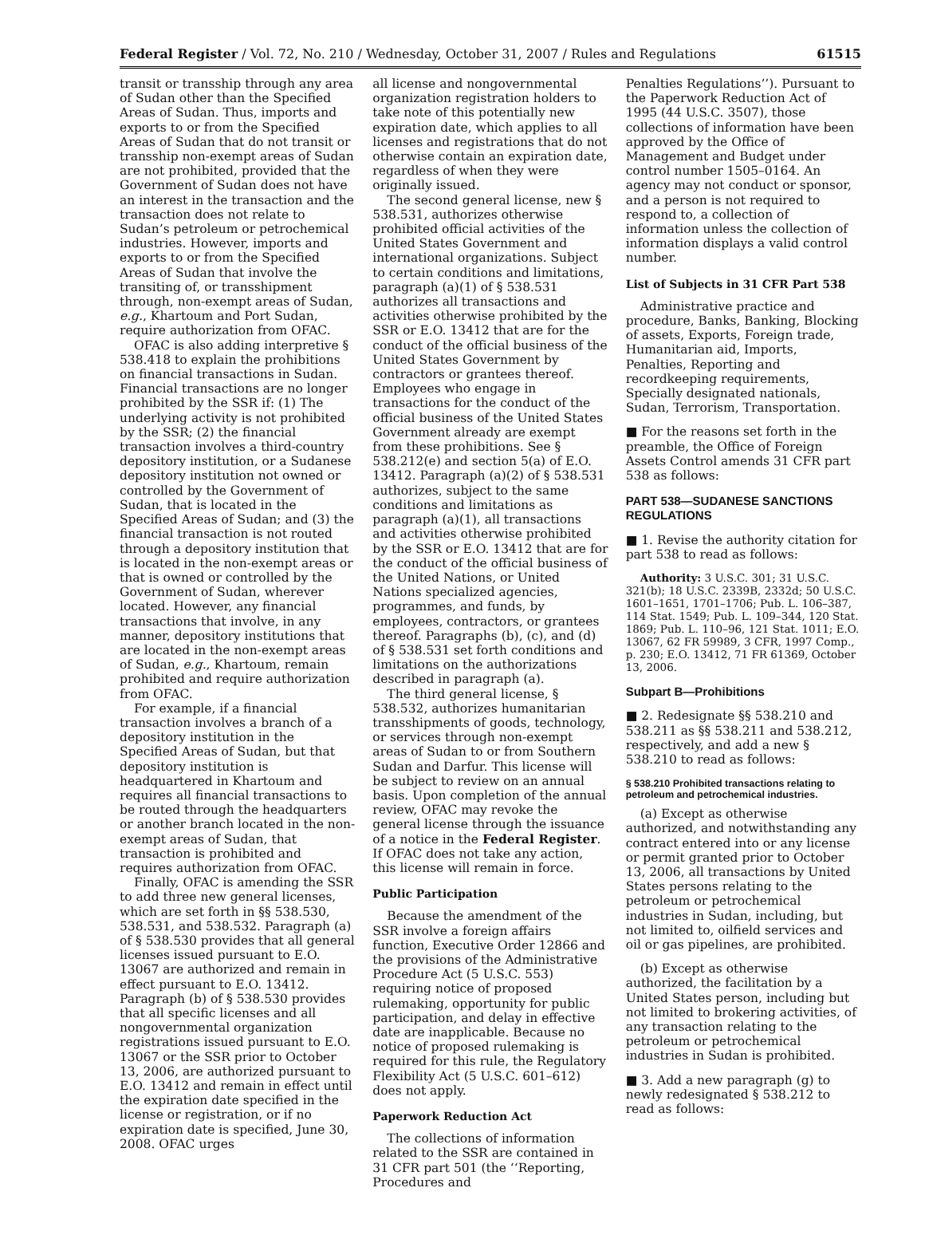Federal Register / Vol. 72, No. 210 / Wednesday, October 31, 2007 / Rules and Regulations 61515
transit or transship through any area of Sudan other than the Specified Areas of Sudan. Thus, imports and exports to or from the Specified Areas of Sudan that do not transit or transship non-exempt areas of Sudan are not prohibited, provided that the Government of Sudan does not have an interest in the transaction and the transaction does not relate to Sudan’s petroleum or petrochemical industries. However, imports and exports to or from the Specified Areas of Sudan that involve the transiting of, or transshipment through, non-exempt areas of Sudan, e.g., Khartoum and Port Sudan, require authorization from OFAC.
OFAC is also adding interpretive § 538.418 to explain the prohibitions on financial transactions in Sudan. Financial transactions are no longer prohibited by the SSR if: (1) The underlying activity is not prohibited by the SSR; (2) the financial transaction involves a third-country depository institution, or a Sudanese depository institution not owned or controlled by the Government of Sudan, that is located in the Specified Areas of Sudan; and (3) the financial transaction is not routed through a depository institution that is located in the non-exempt areas or that is owned or controlled by the Government of Sudan, wherever located. However, any financial transactions that involve, in any manner, depository institutions that are located in the non-exempt areas of Sudan, e.g., Khartoum, remain prohibited and require authorization from OFAC.
For example, if a financial transaction involves a branch of a depository institution in the Specified Areas of Sudan, but that depository institution is headquartered in Khartoum and requires all financial transactions to be routed through the headquarters or another branch located in the non-exempt areas of Sudan, that transaction is prohibited and requires authorization from OFAC.
Finally, OFAC is amending the SSR to add three new general licenses, which are set forth in §§ 538.530, 538.531, and 538.532. Paragraph (a) of § 538.530 provides that all general licenses issued pursuant to E.O. 13067 are authorized and remain in effect pursuant to E.O. 13412. Paragraph (b) of § 538.530 provides that all specific licenses and all nongovernmental organization registrations issued pursuant to E.O. 13067 or the SSR prior to October 13, 2006, are authorized pursuant to E.O. 13412 and remain in effect until the expiration date specified in the license or registration, or if no expiration date is specified, June 30, 2008. OFAC urges
all license and nongovernmental organization registration holders to take note of this potentially new expiration date, which applies to all licenses and registrations that do not otherwise contain an expiration date, regardless of when they were originally issued.
The second general license, new § 538.531, authorizes otherwise prohibited official activities of the United States Government and international organizations. Subject to certain conditions and limitations, paragraph (a)(1) of § 538.531 authorizes all transactions and activities otherwise prohibited by the SSR or E.O. 13412 that are for the conduct of the official business of the United States Government by contractors or grantees thereof. Employees who engage in transactions for the conduct of the official business of the United States Government already are exempt from these prohibitions. See § 538.212(e) and section 5(a) of E.O. 13412. Paragraph (a)(2) of § 538.531 authorizes, subject to the same conditions and limitations as paragraph (a)(1), all transactions and activities otherwise prohibited by the SSR or E.O. 13412 that are for the conduct of the official business of the United Nations, or United Nations specialized agencies, programmes, and funds, by employees, contractors, or grantees thereof. Paragraphs (b), (c), and (d) of § 538.531 set forth conditions and limitations on the authorizations described in paragraph (a).
The third general license, § 538.532, authorizes humanitarian transshipments of goods, technology, or services through non-exempt areas of Sudan to or from Southern Sudan and Darfur. This license will be subject to review on an annual basis. Upon completion of the annual review, OFAC may revoke the general license through the issuance of a notice in the Federal Register. If OFAC does not take any action, this license will remain in force.
Public Participation
Because the amendment of the SSR involve a foreign affairs function, Executive Order 12866 and the provisions of the Administrative Procedure Act (5 U.S.C. 553) requiring notice of proposed rulemaking, opportunity for public participation, and delay in effective date are inapplicable. Because no notice of proposed rulemaking is required for this rule, the Regulatory Flexibility Act (5 U.S.C. 601–612) does not apply.
Paperwork Reduction Act
The collections of information related to the SSR are contained in 31 CFR part 501 (the ‘‘Reporting, Procedures and
Penalties Regulations’’). Pursuant to the Paperwork Reduction Act of 1995 (44 U.S.C. 3507), those collections of information have been approved by the Office of Management and Budget under control number 1505–0164. An agency may not conduct or sponsor, and a person is not required to respond to, a collection of information unless the collection of information displays a valid control number.
List of Subjects in 31 CFR Part 538
Administrative practice and procedure, Banks, Banking, Blocking of assets, Exports, Foreign trade, Humanitarian aid, Imports, Penalties, Reporting and recordkeeping requirements, Specially designated nationals, Sudan, Terrorism, Transportation.
■ For the reasons set forth in the preamble, the Office of Foreign Assets Control amends 31 CFR part 538 as follows:
PART 538—SUDANESE SANCTIONS REGULATIONS
■ 1. Revise the authority citation for part 538 to read as follows:
Authority: 3 U.S.C. 301; 31 U.S.C. 321(b); 18 U.S.C. 2339B, 2332d; 50 U.S.C. 1601–1651, 1701–1706; Pub. L. 106–387, 114 Stat. 1549; Pub. L. 109–344, 120 Stat. 1869; Pub. L. 110–96, 121 Stat. 1011; E.O. 13067, 62 FR 59989, 3 CFR, 1997 Comp., p. 230; E.O. 13412, 71 FR 61369, October 13, 2006.
Subpart B—Prohibitions
■ 2. Redesignate §§ 538.210 and 538.211 as §§ 538.211 and 538.212, respectively, and add a new § 538.210 to read as follows:
§ 538.210 Prohibited transactions relating to petroleum and petrochemical industries.
(a) Except as otherwise authorized, and notwithstanding any contract entered into or any license or permit granted prior to October 13, 2006, all transactions by United States persons relating to the petroleum or petrochemical industries in Sudan, including, but not limited to, oilfield services and oil or gas pipelines, are prohibited.
(b) Except as otherwise authorized, the facilitation by a United States person, including but not limited to brokering activities, of any transaction relating to the petroleum or petrochemical industries in Sudan is prohibited.
■ 3. Add a new paragraph (g) to newly redesignated § 538.212 to read as follows: